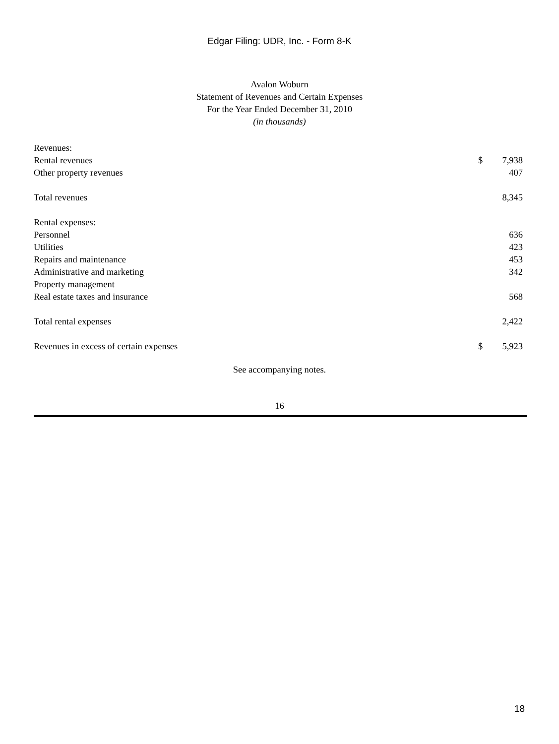Edgar Filing: UDR, Inc. - Form 8-K
Avalon Woburn
Statement of Revenues and Certain Expenses
For the Year Ended December 31, 2010
(in thousands)
| Revenues: | | |
| Rental revenues | $ | 7,938 |
| Other property revenues | | 407 |
| Total revenues | | 8,345 |
| Rental expenses: | | |
| Personnel | | 636 |
| Utilities | | 423 |
| Repairs and maintenance | | 453 |
| Administrative and marketing | | 342 |
| Property management | | |
| Real estate taxes and insurance | | 568 |
| Total rental expenses | | 2,422 |
| Revenues in excess of certain expenses | $ | 5,923 |
See accompanying notes.
16
18